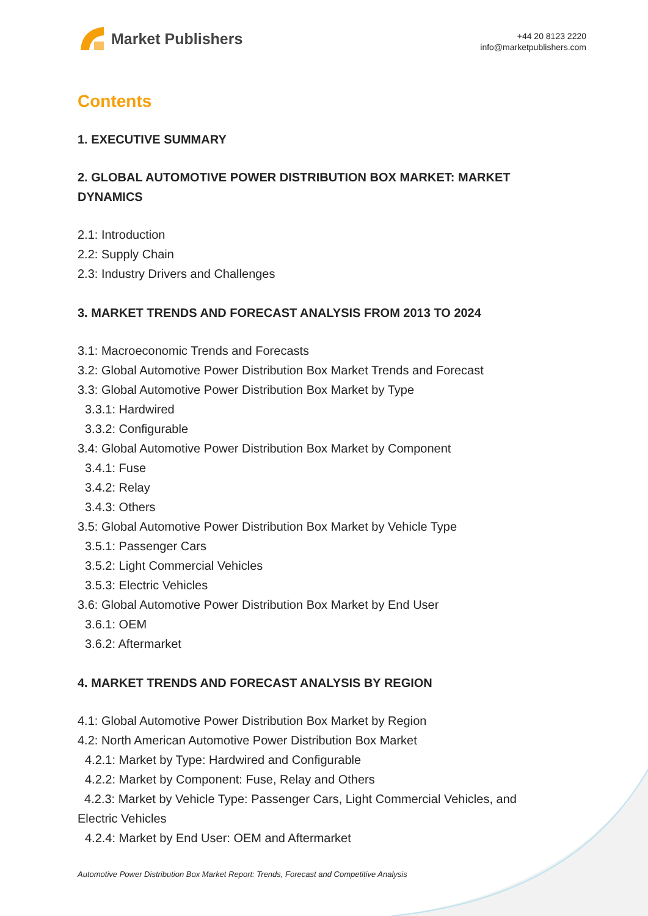Market Publishers
+44 20 8123 2220
info@marketpublishers.com
Contents
1. EXECUTIVE SUMMARY
2. GLOBAL AUTOMOTIVE POWER DISTRIBUTION BOX MARKET: MARKET DYNAMICS
2.1: Introduction
2.2: Supply Chain
2.3: Industry Drivers and Challenges
3. MARKET TRENDS AND FORECAST ANALYSIS FROM 2013 TO 2024
3.1: Macroeconomic Trends and Forecasts
3.2: Global Automotive Power Distribution Box Market Trends and Forecast
3.3: Global Automotive Power Distribution Box Market by Type
3.3.1: Hardwired
3.3.2: Configurable
3.4: Global Automotive Power Distribution Box Market by Component
3.4.1: Fuse
3.4.2: Relay
3.4.3: Others
3.5: Global Automotive Power Distribution Box Market by Vehicle Type
3.5.1: Passenger Cars
3.5.2: Light Commercial Vehicles
3.5.3: Electric Vehicles
3.6: Global Automotive Power Distribution Box Market by End User
3.6.1: OEM
3.6.2: Aftermarket
4. MARKET TRENDS AND FORECAST ANALYSIS BY REGION
4.1: Global Automotive Power Distribution Box Market by Region
4.2: North American Automotive Power Distribution Box Market
4.2.1: Market by Type: Hardwired and Configurable
4.2.2: Market by Component: Fuse, Relay and Others
4.2.3: Market by Vehicle Type: Passenger Cars, Light Commercial Vehicles, and Electric Vehicles
4.2.4: Market by End User: OEM and Aftermarket
Automotive Power Distribution Box Market Report: Trends, Forecast and Competitive Analysis